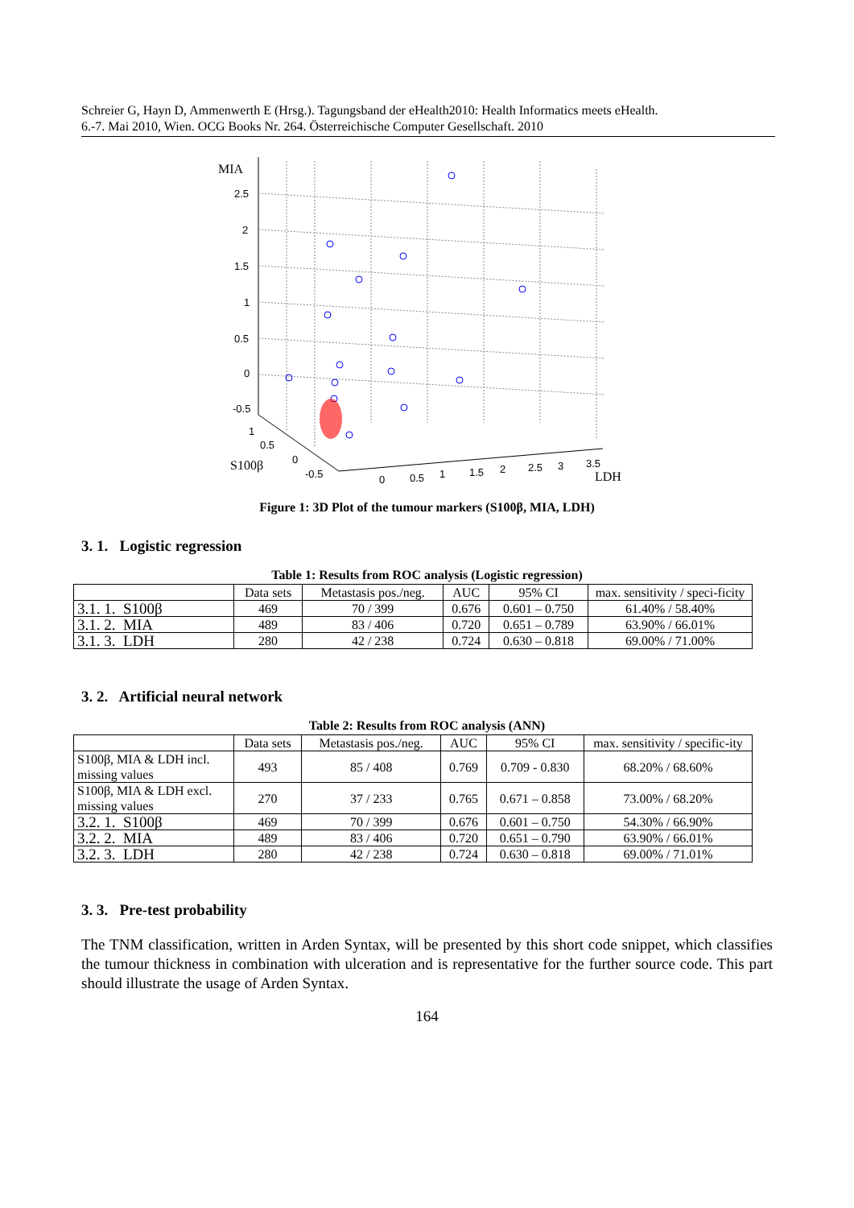Schreier G, Hayn D, Ammenwerth E (Hrsg.). Tagungsband der eHealth2010: Health Informatics meets eHealth.
6.-7. Mai 2010, Wien. OCG Books Nr. 264. Österreichische Computer Gesellschaft. 2010
MIA
2.5
2
1.5
1
0.5
0
-0.5
1
0.5
0
-0.5
S100β
0
0.5
1
1.5
2
2.5
3
3.5
LDH
Figure 1: 3D Plot of the tumour markers (S100β, MIA, LDH)
3. 1. Logistic regression
Table 1: Results from ROC analysis (Logistic regression)
| | Data sets | Metastasis pos./neg. | AUC | 95% CI | max. sensitivity / speci-ficity |
| --- | --- | --- | --- | --- | --- |
| 3.1. 1. S100β | 469 | 70 / 399 | 0.676 | 0.601 – 0.750 | 61.40% / 58.40% |
| 3.1. 2. MIA | 489 | 83 / 406 | 0.720 | 0.651 – 0.789 | 63.90% / 66.01% |
| 3.1. 3. LDH | 280 | 42 / 238 | 0.724 | 0.630 – 0.818 | 69.00% / 71.00% |
3. 2. Artificial neural network
Table 2: Results from ROC analysis (ANN)
| | Data sets | Metastasis pos./neg. | AUC | 95% CI | max. sensitivity / specific-ity |
| --- | --- | --- | --- | --- | --- |
| S100β, MIA & LDH incl. missing values | 493 | 85 / 408 | 0.769 | 0.709 - 0.830 | 68.20% / 68.60% |
| S100β, MIA & LDH excl. missing values | 270 | 37 / 233 | 0.765 | 0.671 – 0.858 | 73.00% / 68.20% |
| 3.2. 1. S100β | 469 | 70 / 399 | 0.676 | 0.601 – 0.750 | 54.30% / 66.90% |
| 3.2. 2. MIA | 489 | 83 / 406 | 0.720 | 0.651 – 0.790 | 63.90% / 66.01% |
| 3.2. 3. LDH | 280 | 42 / 238 | 0.724 | 0.630 – 0.818 | 69.00% / 71.01% |
3. 3. Pre-test probability
The TNM classification, written in Arden Syntax, will be presented by this short code snippet, which classifies the tumour thickness in combination with ulceration and is representative for the further source code. This part should illustrate the usage of Arden Syntax.
164